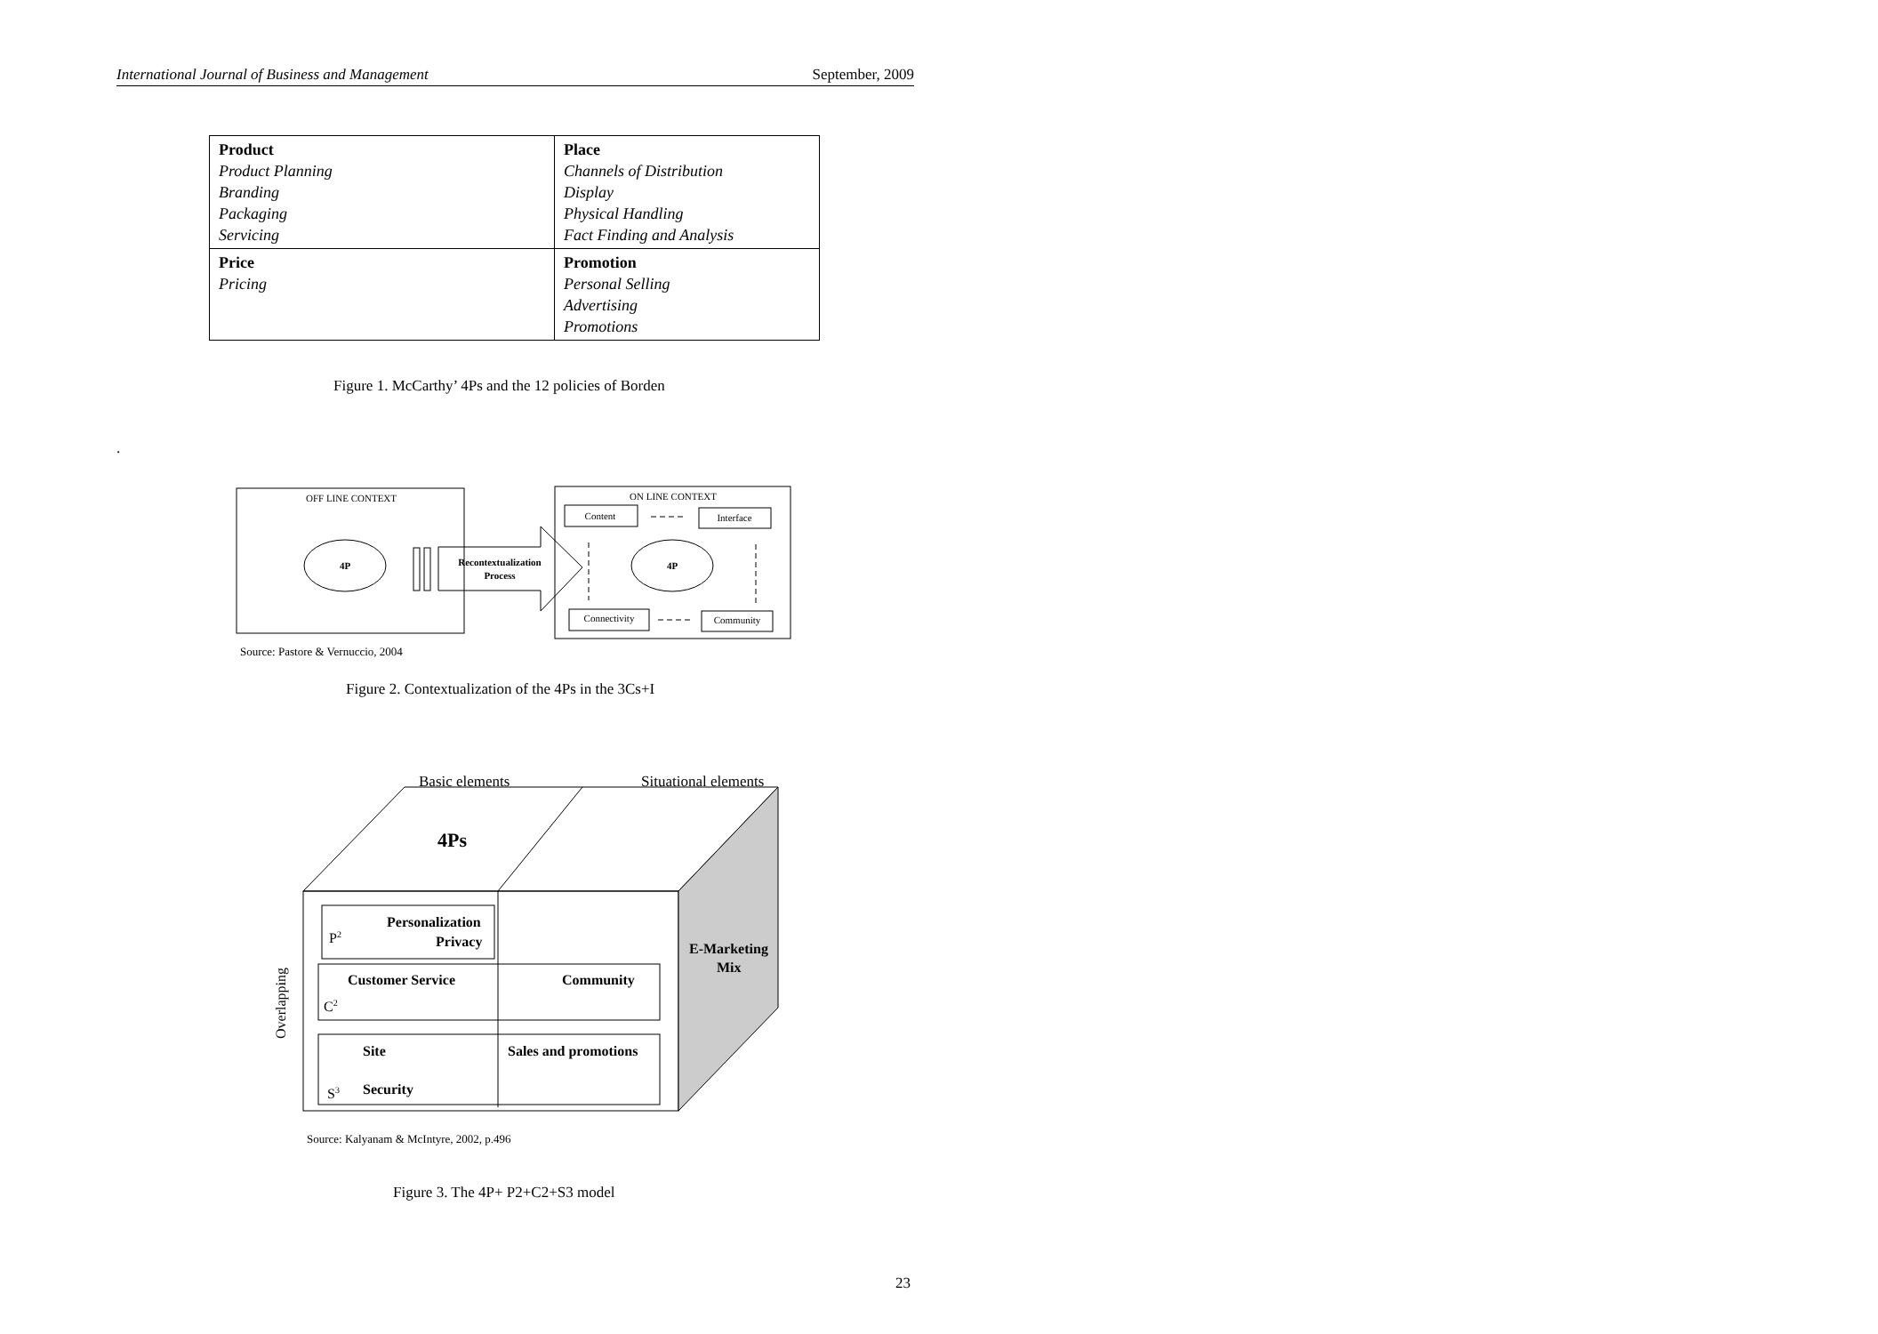International Journal of Business and Management September, 2009
| Product Product Planning Branding Packaging Servicing | Place Channels of Distribution Display Physical Handling Fact Finding and Analysis |
| Price Pricing | Promotion Personal Selling Advertising Promotions |
Figure 1. McCarthy’ 4Ps and the 12 policies of Borden
.
OFF LINE CONTEXT
4P
Recontextualization
Process
ON LINE CONTEXT
Content
Interface
Connectivity
Community
4P
Basic elements
Situational elements
4Ps
Personalization
Privacy
P2
E-Marketing
Mix
Customer Service
Community
C2
Site
Sales and promotions
S3
Security
Overlapping
Source: Pastore & Vernuccio, 2004
Figure 2. Contextualization of the 4Ps in the 3Cs+I
Source: Kalyanam & McIntyre, 2002, p.496
Figure 3. The 4P+ P2+C2+S3 model
23